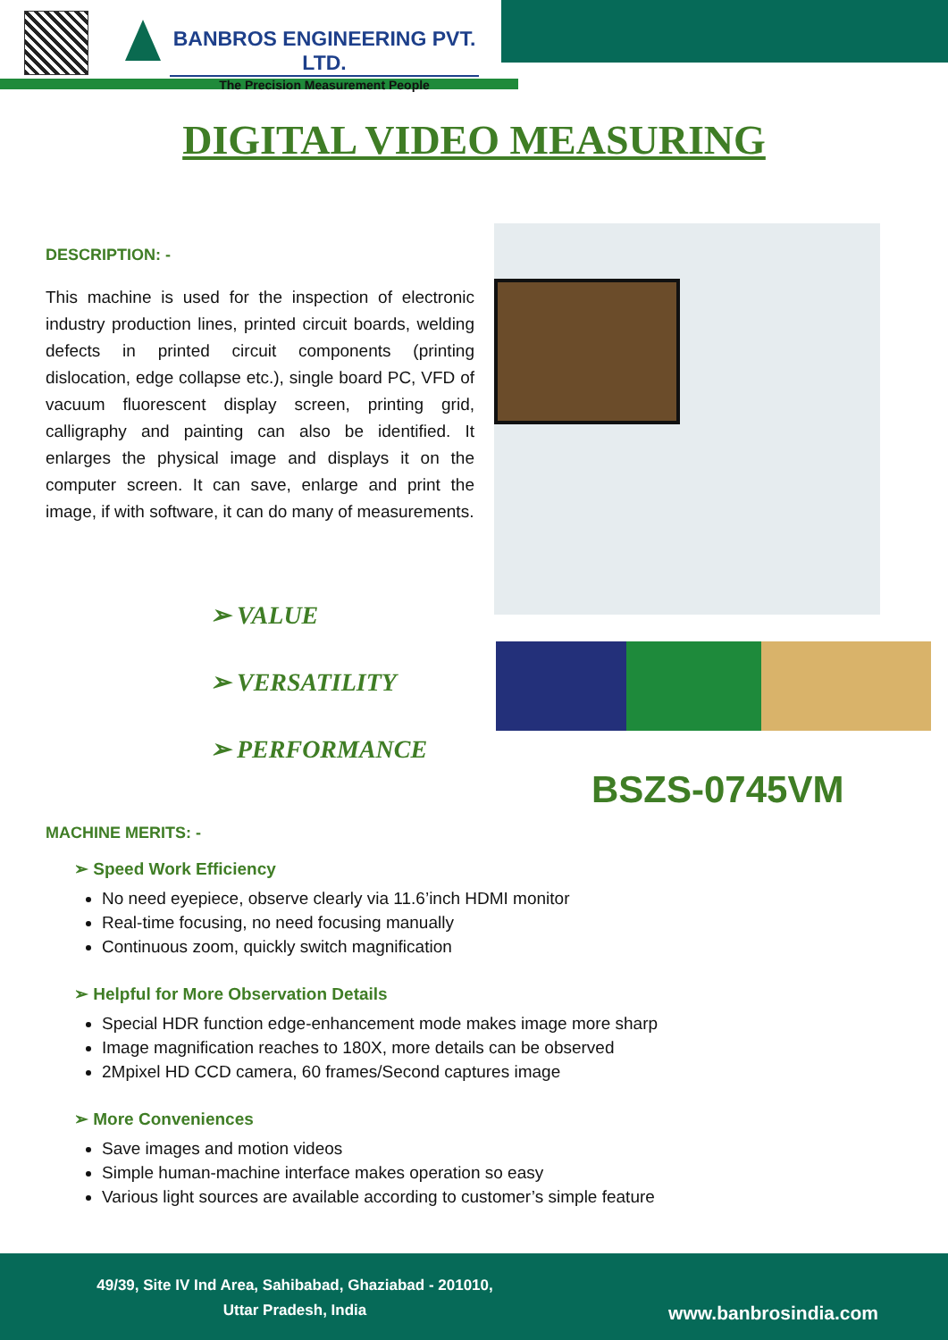BANBROS ENGINEERING PVT. LTD.
The Precision Measurement People
DIGITAL VIDEO MEASURING
DESCRIPTION: -
This machine is used for the inspection of electronic industry production lines, printed circuit boards, welding defects in printed circuit components (printing dislocation, edge collapse etc.), single board PC, VFD of vacuum fluorescent display screen, printing grid, calligraphy and painting can also be identified. It enlarges the physical image and displays it on the computer screen. It can save, enlarge and print the image, if with software, it can do many of measurements.
➢ VALUE
➢ VERSATILITY
➢ PERFORMANCE
BSZS-0745VM
MACHINE MERITS: -
➢ Speed Work Efficiency
No need eyepiece, observe clearly via 11.6’inch HDMI monitor
Real-time focusing, no need focusing manually
Continuous zoom, quickly switch magnification
➢ Helpful for More Observation Details
Special HDR function edge-enhancement mode makes image more sharp
Image magnification reaches to 180X, more details can be observed
2Mpixel HD CCD camera, 60 frames/Second captures image
➢ More Conveniences
Save images and motion videos
Simple human-machine interface makes operation so easy
Various light sources are available according to customer’s simple feature
49/39, Site IV Ind Area, Sahibabad, Ghaziabad - 201010,
Uttar Pradesh, India
www.banbrosindia.com